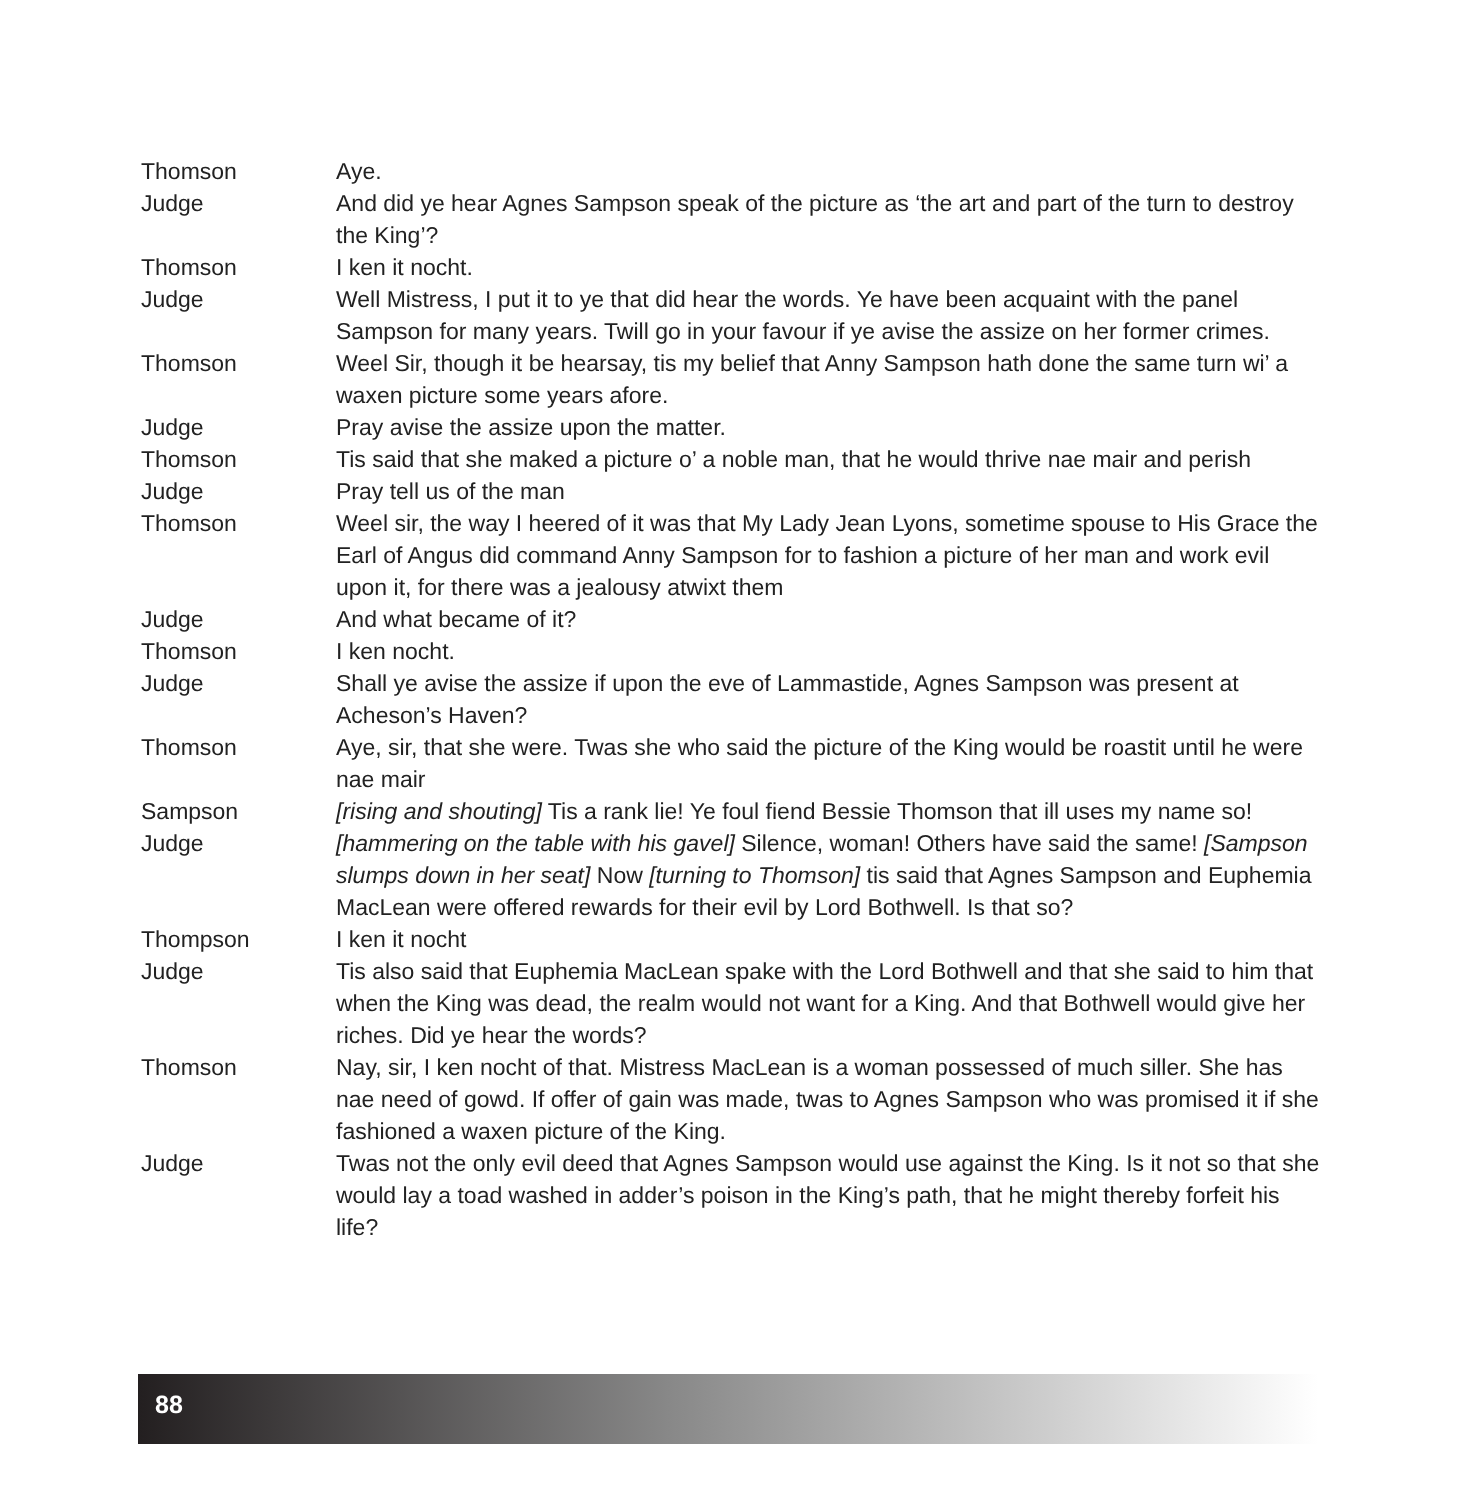Thomson Aye.
Judge And did ye hear Agnes Sampson speak of the picture as ‘the art and part of the turn to destroy the King’?
Thomson I ken it nocht.
Judge Well Mistress, I put it to ye that did hear the words. Ye have been acquaint with the panel Sampson for many years. Twill go in your favour if ye avise the assize on her former crimes.
Thomson Weel Sir, though it be hearsay, tis my belief that Anny Sampson hath done the same turn wi’ a waxen picture some years afore.
Judge Pray avise the assize upon the matter.
Thomson Tis said that she maked a picture o’ a noble man, that he would thrive nae mair and perish
Judge Pray tell us of the man
Thomson Weel sir, the way I heered of it was that My Lady Jean Lyons, sometime spouse to His Grace the Earl of Angus did command Anny Sampson for to fashion a picture of her man and work evil upon it, for there was a jealousy atwixt them
Judge And what became of it?
Thomson I ken nocht.
Judge Shall ye avise the assize if upon the eve of Lammastide, Agnes Sampson was present at Acheson’s Haven?
Thomson Aye, sir, that she were. Twas she who said the picture of the King would be roastit until he were nae mair
Sampson [rising and shouting] Tis a rank lie! Ye foul fiend Bessie Thomson that ill uses my name so!
Judge [hammering on the table with his gavel] Silence, woman! Others have said the same! [Sampson slumps down in her seat] Now [turning to Thomson] tis said that Agnes Sampson and Euphemia MacLean were offered rewards for their evil by Lord Bothwell. Is that so?
Thompson I ken it nocht
Judge Tis also said that Euphemia MacLean spake with the Lord Bothwell and that she said to him that when the King was dead, the realm would not want for a King. And that Bothwell would give her riches. Did ye hear the words?
Thomson Nay, sir, I ken nocht of that. Mistress MacLean is a woman possessed of much siller. She has nae need of gowd. If offer of gain was made, twas to Agnes Sampson who was promised it if she fashioned a waxen picture of the King.
Judge Twas not the only evil deed that Agnes Sampson would use against the King. Is it not so that she would lay a toad washed in adder’s poison in the King’s path, that he might thereby forfeit his life?
88